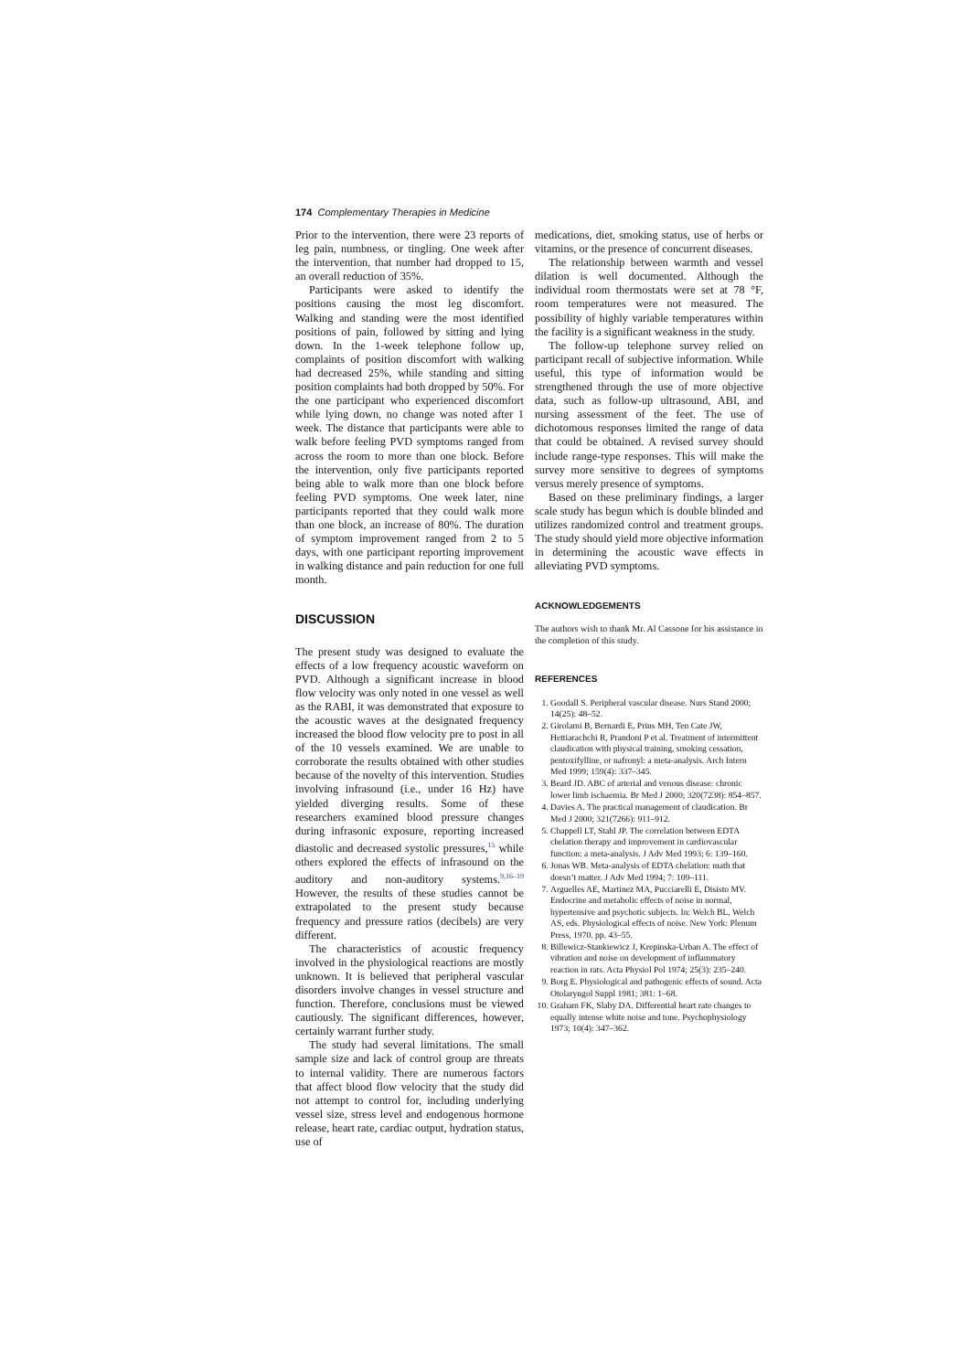174 Complementary Therapies in Medicine
Prior to the intervention, there were 23 reports of leg pain, numbness, or tingling. One week after the intervention, that number had dropped to 15, an overall reduction of 35%.
Participants were asked to identify the positions causing the most leg discomfort. Walking and standing were the most identified positions of pain, followed by sitting and lying down. In the 1-week telephone follow up, complaints of position discomfort with walking had decreased 25%, while standing and sitting position complaints had both dropped by 50%. For the one participant who experienced discomfort while lying down, no change was noted after 1 week. The distance that participants were able to walk before feeling PVD symptoms ranged from across the room to more than one block. Before the intervention, only five participants reported being able to walk more than one block before feeling PVD symptoms. One week later, nine participants reported that they could walk more than one block, an increase of 80%. The duration of symptom improvement ranged from 2 to 5 days, with one participant reporting improvement in walking distance and pain reduction for one full month.
DISCUSSION
The present study was designed to evaluate the effects of a low frequency acoustic waveform on PVD. Although a significant increase in blood flow velocity was only noted in one vessel as well as the RABI, it was demonstrated that exposure to the acoustic waves at the designated frequency increased the blood flow velocity pre to post in all of the 10 vessels examined. We are unable to corroborate the results obtained with other studies because of the novelty of this intervention. Studies involving infrasound (i.e., under 16 Hz) have yielded diverging results. Some of these researchers examined blood pressure changes during infrasonic exposure, reporting increased diastolic and decreased systolic pressures,<sup>15</sup> while others explored the effects of infrasound on the auditory and non-auditory systems.<sup>9,16–19</sup> However, the results of these studies cannot be extrapolated to the present study because frequency and pressure ratios (decibels) are very different.
The characteristics of acoustic frequency involved in the physiological reactions are mostly unknown. It is believed that peripheral vascular disorders involve changes in vessel structure and function. Therefore, conclusions must be viewed cautiously. The significant differences, however, certainly warrant further study.
The study had several limitations. The small sample size and lack of control group are threats to internal validity. There are numerous factors that affect blood flow velocity that the study did not attempt to control for, including underlying vessel size, stress level and endogenous hormone release, heart rate, cardiac output, hydration status, use of
medications, diet, smoking status, use of herbs or vitamins, or the presence of concurrent diseases.
The relationship between warmth and vessel dilation is well documented. Although the individual room thermostats were set at 78 °F, room temperatures were not measured. The possibility of highly variable temperatures within the facility is a significant weakness in the study.
The follow-up telephone survey relied on participant recall of subjective information. While useful, this type of information would be strengthened through the use of more objective data, such as follow-up ultrasound, ABI, and nursing assessment of the feet. The use of dichotomous responses limited the range of data that could be obtained. A revised survey should include range-type responses. This will make the survey more sensitive to degrees of symptoms versus merely presence of symptoms.
Based on these preliminary findings, a larger scale study has begun which is double blinded and utilizes randomized control and treatment groups. The study should yield more objective information in determining the acoustic wave effects in alleviating PVD symptoms.
ACKNOWLEDGEMENTS
The authors wish to thank Mr. Al Cassone for his assistance in the completion of this study.
REFERENCES
1. Goodall S. Peripheral vascular disease. Nurs Stand 2000; 14(25): 48–52.
2. Girolami B, Bernardi E, Prins MH, Ten Cate JW, Hettiarachchi R, Prandoni P et al. Treatment of intermittent claudication with physical training, smoking cessation, pentoxifylline, or nafronyl: a meta-analysis. Arch Intern Med 1999; 159(4): 337–345.
3. Beard JD. ABC of arterial and venous disease: chronic lower limb ischaemia. Br Med J 2000; 320(7238): 854–857.
4. Davies A. The practical management of claudication. Br Med J 2000; 321(7266): 911–912.
5. Chappell LT, Stahl JP. The correlation between EDTA chelation therapy and improvement in cardiovascular function: a meta-analysis. J Adv Med 1993; 6: 139–160.
6. Jonas WB. Meta-analysis of EDTA chelation: math that doesn’t matter. J Adv Med 1994; 7: 109–111.
7. Arguelles AE, Martinez MA, Pucciarelli E, Disisto MV. Endocrine and metabolic effects of noise in normal, hypertensive and psychotic subjects. In: Welch BL, Welch AS, eds. Physiological effects of noise. New York: Plenum Press, 1970. pp. 43–55.
8. Billewicz-Stankiewicz J, Krepinska-Urban A. The effect of vibration and noise on development of inflammatory reaction in rats. Acta Physiol Pol 1974; 25(3): 235–240.
9. Borg E. Physiological and pathogenic effects of sound. Acta Otolaryngol Suppl 1981; 381: 1–68.
10. Graham FK, Slaby DA. Differential heart rate changes to equally intense white noise and tone. Psychophysiology 1973; 10(4): 347–362.